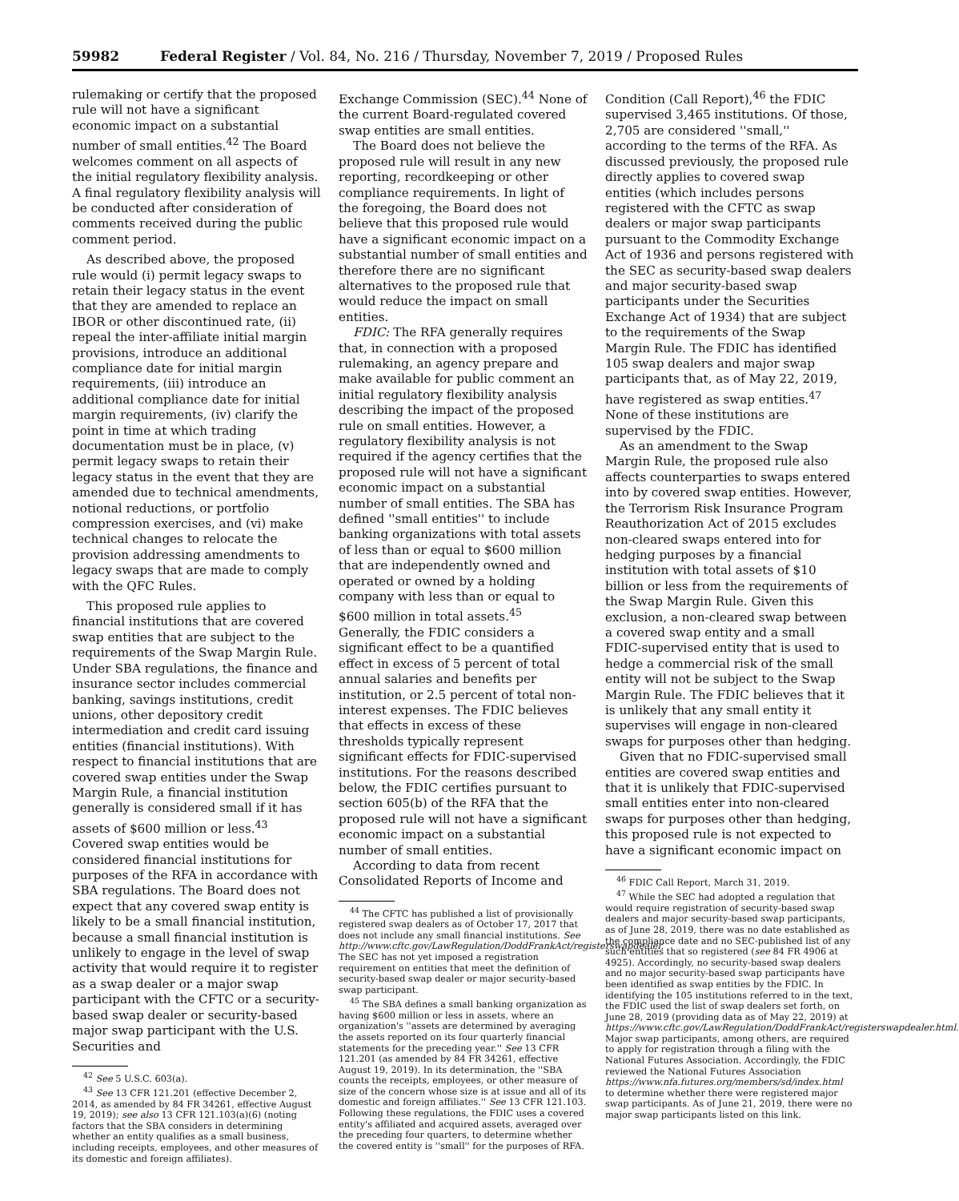59982 Federal Register / Vol. 84, No. 216 / Thursday, November 7, 2019 / Proposed Rules
rulemaking or certify that the proposed rule will not have a significant economic impact on a substantial number of small entities.<sup>42</sup> The Board welcomes comment on all aspects of the initial regulatory flexibility analysis. A final regulatory flexibility analysis will be conducted after consideration of comments received during the public comment period.
As described above, the proposed rule would (i) permit legacy swaps to retain their legacy status in the event that they are amended to replace an IBOR or other discontinued rate, (ii) repeal the inter-affiliate initial margin provisions, introduce an additional compliance date for initial margin requirements, (iii) introduce an additional compliance date for initial margin requirements, (iv) clarify the point in time at which trading documentation must be in place, (v) permit legacy swaps to retain their legacy status in the event that they are amended due to technical amendments, notional reductions, or portfolio compression exercises, and (vi) make technical changes to relocate the provision addressing amendments to legacy swaps that are made to comply with the QFC Rules.
This proposed rule applies to financial institutions that are covered swap entities that are subject to the requirements of the Swap Margin Rule. Under SBA regulations, the finance and insurance sector includes commercial banking, savings institutions, credit unions, other depository credit intermediation and credit card issuing entities (financial institutions). With respect to financial institutions that are covered swap entities under the Swap Margin Rule, a financial institution generally is considered small if it has assets of $600 million or less.<sup>43</sup> Covered swap entities would be considered financial institutions for purposes of the RFA in accordance with SBA regulations. The Board does not expect that any covered swap entity is likely to be a small financial institution, because a small financial institution is unlikely to engage in the level of swap activity that would require it to register as a swap dealer or a major swap participant with the CFTC or a security-based swap dealer or security-based major swap participant with the U.S. Securities and
<sup>42</sup> See 5 U.S.C. 603(a).
<sup>43</sup> See 13 CFR 121.201 (effective December 2, 2014, as amended by 84 FR 34261, effective August 19, 2019); see also 13 CFR 121.103(a)(6) (noting factors that the SBA considers in determining whether an entity qualifies as a small business, including receipts, employees, and other measures of its domestic and foreign affiliates).
Exchange Commission (SEC).<sup>44</sup> None of the current Board-regulated covered swap entities are small entities.
The Board does not believe the proposed rule will result in any new reporting, recordkeeping or other compliance requirements. In light of the foregoing, the Board does not believe that this proposed rule would have a significant economic impact on a substantial number of small entities and therefore there are no significant alternatives to the proposed rule that would reduce the impact on small entities.
FDIC: The RFA generally requires that, in connection with a proposed rulemaking, an agency prepare and make available for public comment an initial regulatory flexibility analysis describing the impact of the proposed rule on small entities. However, a regulatory flexibility analysis is not required if the agency certifies that the proposed rule will not have a significant economic impact on a substantial number of small entities. The SBA has defined ''small entities'' to include banking organizations with total assets of less than or equal to $600 million that are independently owned and operated or owned by a holding company with less than or equal to $600 million in total assets.<sup>45</sup> Generally, the FDIC considers a significant effect to be a quantified effect in excess of 5 percent of total annual salaries and benefits per institution, or 2.5 percent of total non-interest expenses. The FDIC believes that effects in excess of these thresholds typically represent significant effects for FDIC-supervised institutions. For the reasons described below, the FDIC certifies pursuant to section 605(b) of the RFA that the proposed rule will not have a significant economic impact on a substantial number of small entities.
According to data from recent Consolidated Reports of Income and
<sup>44</sup> The CFTC has published a list of provisionally registered swap dealers as of October 17, 2017 that does not include any small financial institutions. See http://www.cftc.gov/LawRegulation/DoddFrankAct/registerswapdealer. The SEC has not yet imposed a registration requirement on entities that meet the definition of security-based swap dealer or major security-based swap participant.
<sup>45</sup> The SBA defines a small banking organization as having $600 million or less in assets, where an organization's ''assets are determined by averaging the assets reported on its four quarterly financial statements for the preceding year.'' See 13 CFR 121.201 (as amended by 84 FR 34261, effective August 19, 2019). In its determination, the ''SBA counts the receipts, employees, or other measure of size of the concern whose size is at issue and all of its domestic and foreign affiliates.'' See 13 CFR 121.103. Following these regulations, the FDIC uses a covered entity's affiliated and acquired assets, averaged over the preceding four quarters, to determine whether the covered entity is ''small'' for the purposes of RFA.
Condition (Call Report),<sup>46</sup> the FDIC supervised 3,465 institutions. Of those, 2,705 are considered ''small,'' according to the terms of the RFA. As discussed previously, the proposed rule directly applies to covered swap entities (which includes persons registered with the CFTC as swap dealers or major swap participants pursuant to the Commodity Exchange Act of 1936 and persons registered with the SEC as security-based swap dealers and major security-based swap participants under the Securities Exchange Act of 1934) that are subject to the requirements of the Swap Margin Rule. The FDIC has identified 105 swap dealers and major swap participants that, as of May 22, 2019, have registered as swap entities.<sup>47</sup> None of these institutions are supervised by the FDIC.
As an amendment to the Swap Margin Rule, the proposed rule also affects counterparties to swaps entered into by covered swap entities. However, the Terrorism Risk Insurance Program Reauthorization Act of 2015 excludes non-cleared swaps entered into for hedging purposes by a financial institution with total assets of $10 billion or less from the requirements of the Swap Margin Rule. Given this exclusion, a non-cleared swap between a covered swap entity and a small FDIC-supervised entity that is used to hedge a commercial risk of the small entity will not be subject to the Swap Margin Rule. The FDIC believes that it is unlikely that any small entity it supervises will engage in non-cleared swaps for purposes other than hedging.
Given that no FDIC-supervised small entities are covered swap entities and that it is unlikely that FDIC-supervised small entities enter into non-cleared swaps for purposes other than hedging, this proposed rule is not expected to have a significant economic impact on
<sup>46</sup> FDIC Call Report, March 31, 2019.
<sup>47</sup> While the SEC had adopted a regulation that would require registration of security-based swap dealers and major security-based swap participants, as of June 28, 2019, there was no date established as the compliance date and no SEC-published list of any such entities that so registered (see 84 FR 4906 at 4925). Accordingly, no security-based swap dealers and no major security-based swap participants have been identified as swap entities by the FDIC. In identifying the 105 institutions referred to in the text, the FDIC used the list of swap dealers set forth, on June 28, 2019 (providing data as of May 22, 2019) at https://www.cftc.gov/LawRegulation/DoddFrankAct/registerswapdealer.html. Major swap participants, among others, are required to apply for registration through a filing with the National Futures Association. Accordingly, the FDIC reviewed the National Futures Association https://www.nfa.futures.org/members/sd/index.html to determine whether there were registered major swap participants. As of June 21, 2019, there were no major swap participants listed on this link.